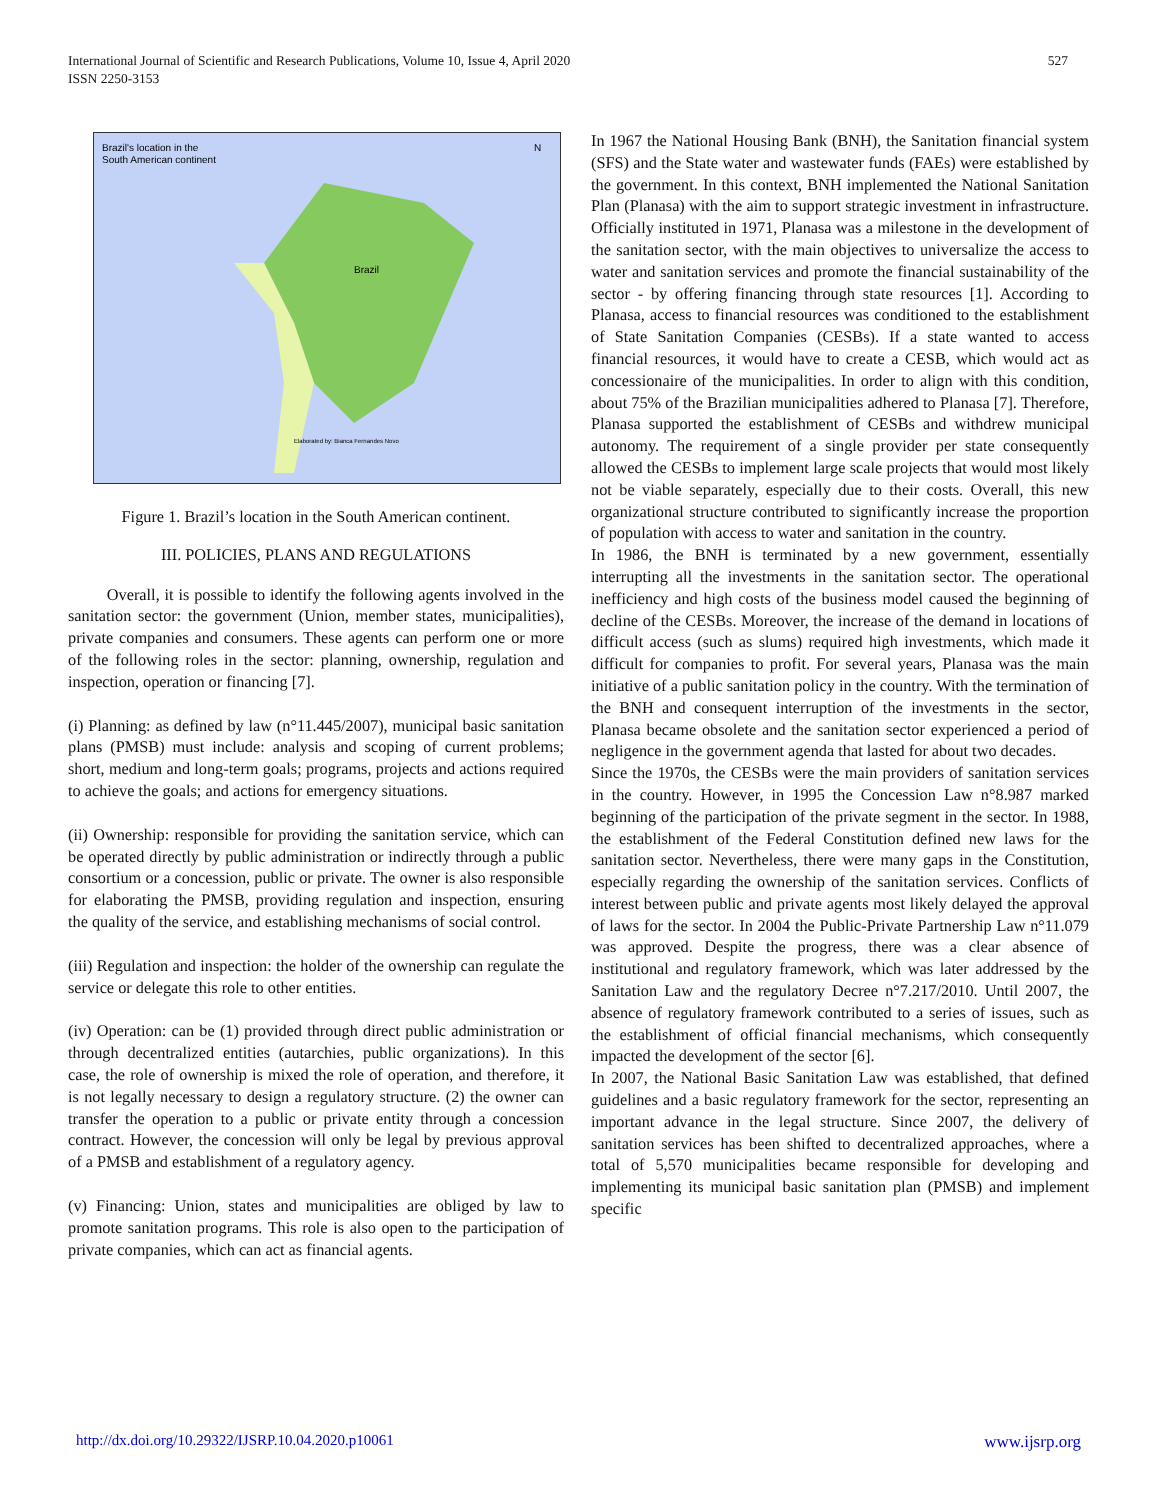International Journal of Scientific and Research Publications, Volume 10, Issue 4, April 2020
ISSN 2250-3153
527
Brazil's location in the
South American continent
Brazil
Elaborated by: Bianca Fernandes Novo
N
Figure 1. Brazil’s location in the South American continent.
III. POLICIES, PLANS AND REGULATIONS
Overall, it is possible to identify the following agents involved in the sanitation sector: the government (Union, member states, municipalities), private companies and consumers. These agents can perform one or more of the following roles in the sector: planning, ownership, regulation and inspection, operation or financing [7].
(i) Planning: as defined by law (n°11.445/2007), municipal basic sanitation plans (PMSB) must include: analysis and scoping of current problems; short, medium and long-term goals; programs, projects and actions required to achieve the goals; and actions for emergency situations.
(ii) Ownership: responsible for providing the sanitation service, which can be operated directly by public administration or indirectly through a public consortium or a concession, public or private. The owner is also responsible for elaborating the PMSB, providing regulation and inspection, ensuring the quality of the service, and establishing mechanisms of social control.
(iii) Regulation and inspection: the holder of the ownership can regulate the service or delegate this role to other entities.
(iv) Operation: can be (1) provided through direct public administration or through decentralized entities (autarchies, public organizations). In this case, the role of ownership is mixed the role of operation, and therefore, it is not legally necessary to design a regulatory structure. (2) the owner can transfer the operation to a public or private entity through a concession contract. However, the concession will only be legal by previous approval of a PMSB and establishment of a regulatory agency.
(v) Financing: Union, states and municipalities are obliged by law to promote sanitation programs. This role is also open to the participation of private companies, which can act as financial agents.
In 1967 the National Housing Bank (BNH), the Sanitation financial system (SFS) and the State water and wastewater funds (FAEs) were established by the government. In this context, BNH implemented the National Sanitation Plan (Planasa) with the aim to support strategic investment in infrastructure. Officially instituted in 1971, Planasa was a milestone in the development of the sanitation sector, with the main objectives to universalize the access to water and sanitation services and promote the financial sustainability of the sector - by offering financing through state resources [1]. According to Planasa, access to financial resources was conditioned to the establishment of State Sanitation Companies (CESBs). If a state wanted to access financial resources, it would have to create a CESB, which would act as concessionaire of the municipalities. In order to align with this condition, about 75% of the Brazilian municipalities adhered to Planasa [7]. Therefore, Planasa supported the establishment of CESBs and withdrew municipal autonomy. The requirement of a single provider per state consequently allowed the CESBs to implement large scale projects that would most likely not be viable separately, especially due to their costs. Overall, this new organizational structure contributed to significantly increase the proportion of population with access to water and sanitation in the country.
In 1986, the BNH is terminated by a new government, essentially interrupting all the investments in the sanitation sector. The operational inefficiency and high costs of the business model caused the beginning of decline of the CESBs. Moreover, the increase of the demand in locations of difficult access (such as slums) required high investments, which made it difficult for companies to profit. For several years, Planasa was the main initiative of a public sanitation policy in the country. With the termination of the BNH and consequent interruption of the investments in the sector, Planasa became obsolete and the sanitation sector experienced a period of negligence in the government agenda that lasted for about two decades.
Since the 1970s, the CESBs were the main providers of sanitation services in the country. However, in 1995 the Concession Law n°8.987 marked beginning of the participation of the private segment in the sector. In 1988, the establishment of the Federal Constitution defined new laws for the sanitation sector. Nevertheless, there were many gaps in the Constitution, especially regarding the ownership of the sanitation services. Conflicts of interest between public and private agents most likely delayed the approval of laws for the sector. In 2004 the Public-Private Partnership Law n°11.079 was approved. Despite the progress, there was a clear absence of institutional and regulatory framework, which was later addressed by the Sanitation Law and the regulatory Decree n°7.217/2010. Until 2007, the absence of regulatory framework contributed to a series of issues, such as the establishment of official financial mechanisms, which consequently impacted the development of the sector [6].
In 2007, the National Basic Sanitation Law was established, that defined guidelines and a basic regulatory framework for the sector, representing an important advance in the legal structure. Since 2007, the delivery of sanitation services has been shifted to decentralized approaches, where a total of 5,570 municipalities became responsible for developing and implementing its municipal basic sanitation plan (PMSB) and implement specific
http://dx.doi.org/10.29322/IJSRP.10.04.2020.p10061 www.ijsrp.org